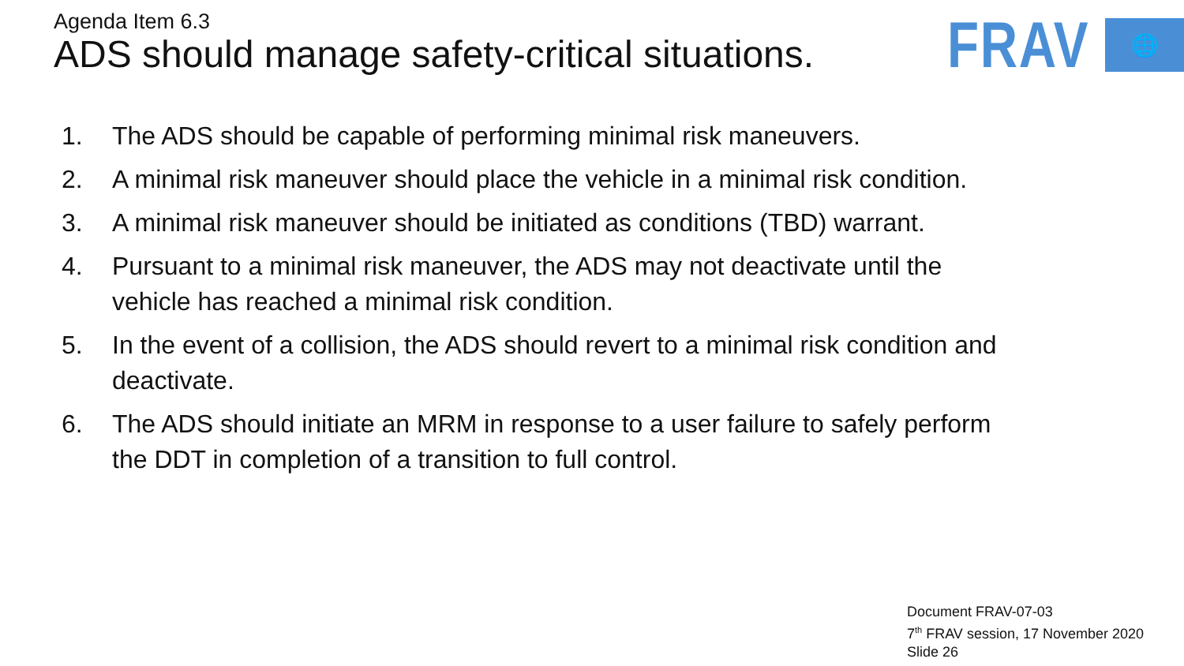Agenda Item 6.3
ADS should manage safety-critical situations.
FRAV 🌐
1. The ADS should be capable of performing minimal risk maneuvers.
2. A minimal risk maneuver should place the vehicle in a minimal risk condition.
3. A minimal risk maneuver should be initiated as conditions (TBD) warrant.
4. Pursuant to a minimal risk maneuver, the ADS may not deactivate until the
vehicle has reached a minimal risk condition.
5. In the event of a collision, the ADS should revert to a minimal risk condition and
deactivate.
6. The ADS should initiate an MRM in response to a user failure to safely perform
the DDT in completion of a transition to full control.
Document FRAV-07-03
7<sup>th</sup> FRAV session, 17 November 2020
Slide 26